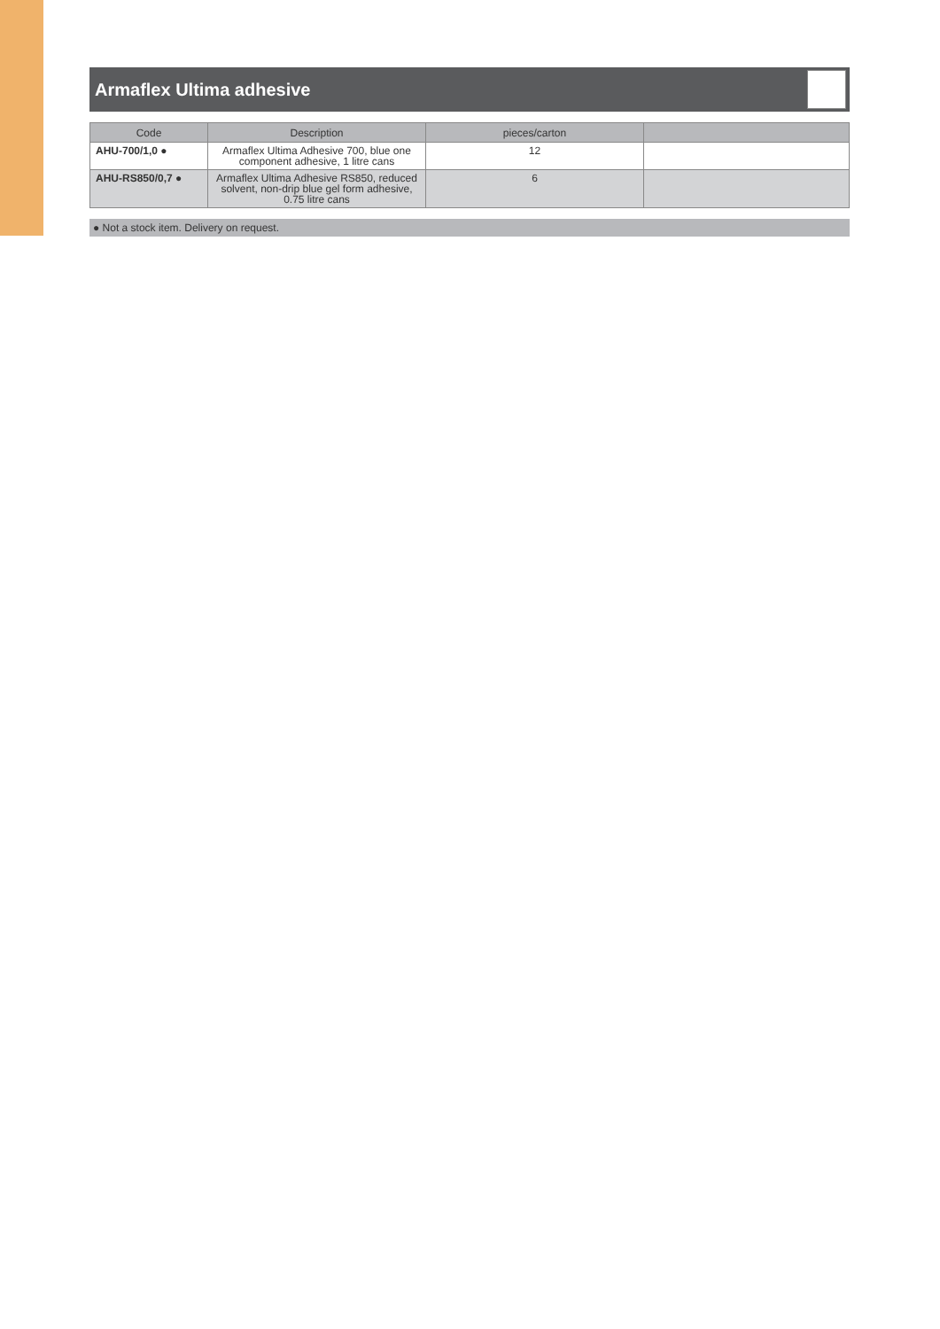Armaflex Ultima adhesive
| Code | Description | pieces/carton | |
| --- | --- | --- | --- |
| AHU-700/1,0 ● | Armaflex Ultima Adhesive 700, blue one component adhesive, 1 litre cans | 12 | |
| AHU-RS850/0,7 ● | Armaflex Ultima Adhesive RS850, reduced solvent, non-drip blue gel form adhesive, 0.75 litre cans | 6 | |
● Not a stock item. Delivery on request.